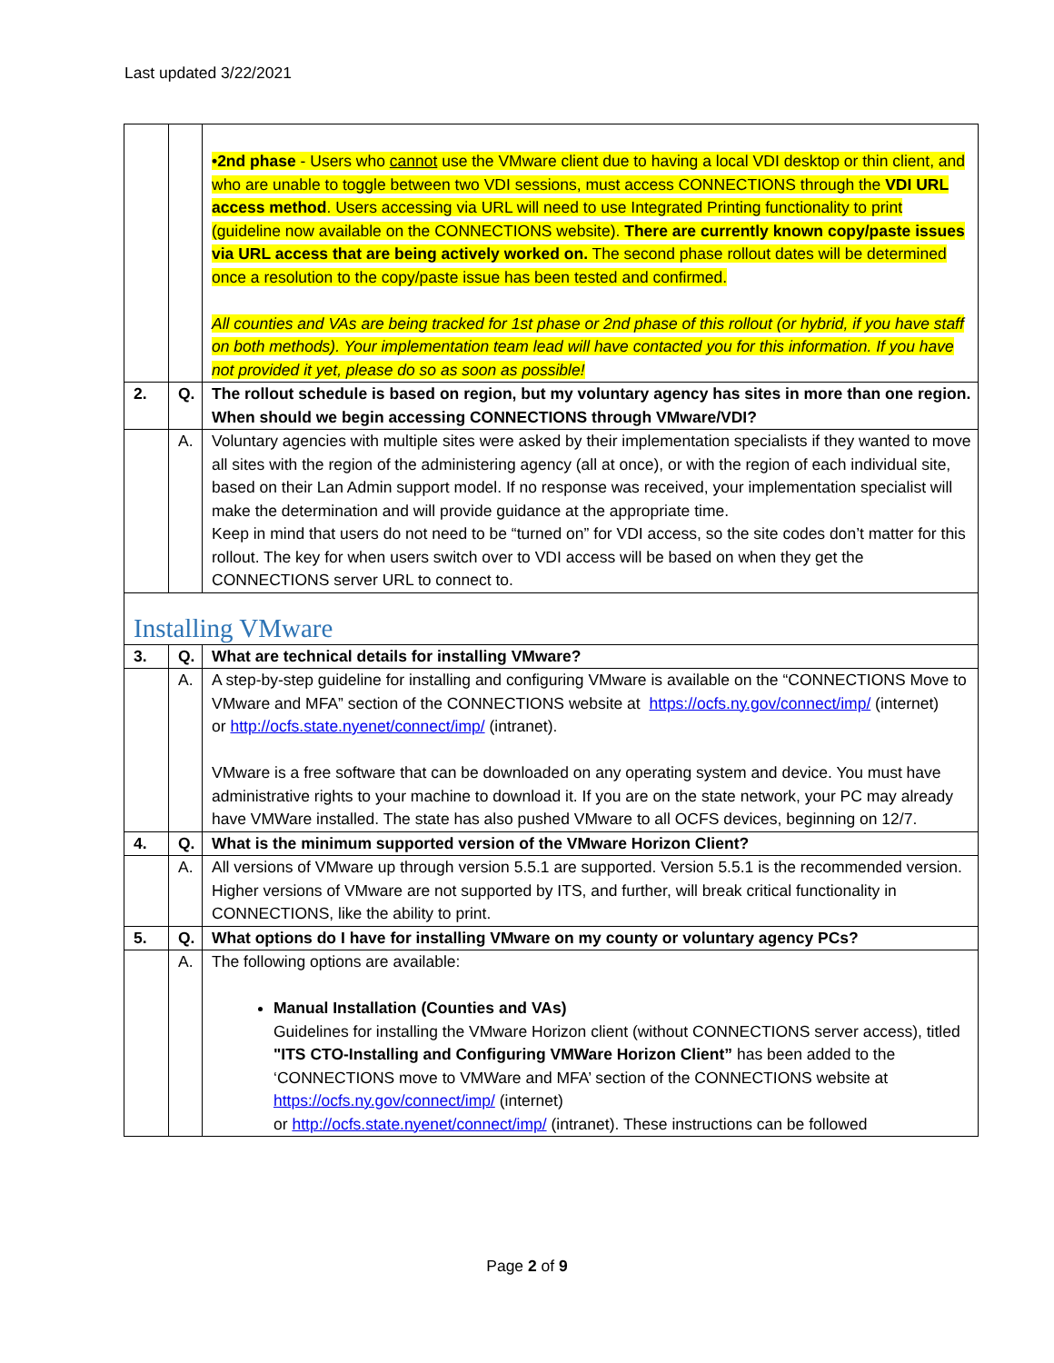Last updated 3/22/2021
| | | •2nd phase - Users who cannot use the VMware client due to having a local VDI desktop or thin client, and who are unable to toggle between two VDI sessions, must access CONNECTIONS through the VDI URL access method . Users accessing via URL will need to use Integrated Printing functionality to print (guideline now available on the CONNECTIONS website). There are currently known copy/paste issues via URL access that are being actively worked on. The second phase rollout dates will be determined once a resolution to the copy/paste issue has been tested and confirmed. All counties and VAs are being tracked for 1st phase or 2nd phase of this rollout (or hybrid, if you have staff on both methods). Your implementation team lead will have contacted you for this information. If you have not provided it yet, please do so as soon as possible! |
| 2. | Q. | The rollout schedule is based on region, but my voluntary agency has sites in more than one region. When should we begin accessing CONNECTIONS through VMware/VDI? |
| | A. | Voluntary agencies with multiple sites were asked by their implementation specialists if they wanted to move all sites with the region of the administering agency (all at once), or with the region of each individual site, based on their Lan Admin support model. If no response was received, your implementation specialist will make the determination and will provide guidance at the appropriate time. Keep in mind that users do not need to be “turned on” for VDI access, so the site codes don’t matter for this rollout. The key for when users switch over to VDI access will be based on when they get the CONNECTIONS server URL to connect to. |
| Installing VMware | | |
| 3. | Q. | What are technical details for installing VMware? |
| | A. | A step-by-step guideline for installing and configuring VMware is available on the “CONNECTIONS Move to VMware and MFA” section of the CONNECTIONS website at https://ocfs.ny.gov/connect/imp/ (internet) or http://ocfs.state.nyenet/connect/imp/ (intranet). VMware is a free software that can be downloaded on any operating system and device. You must have administrative rights to your machine to download it. If you are on the state network, your PC may already have VMWare installed. The state has also pushed VMware to all OCFS devices, beginning on 12/7. |
| 4. | Q. | What is the minimum supported version of the VMware Horizon Client? |
| | A. | All versions of VMware up through version 5.5.1 are supported. Version 5.5.1 is the recommended version. Higher versions of VMware are not supported by ITS, and further, will break critical functionality in CONNECTIONS, like the ability to print. |
| 5. | Q. | What options do I have for installing VMware on my county or voluntary agency PCs? |
| | A. | The following options are available: Manual Installation (Counties and VAs) Guidelines for installing the VMware Horizon client (without CONNECTIONS server access), titled "ITS CTO-Installing and Configuring VMWare Horizon Client” has been added to the ‘CONNECTIONS move to VMWare and MFA’ section of the CONNECTIONS website at https://ocfs.ny.gov/connect/imp/ (internet) or http://ocfs.state.nyenet/connect/imp/ (intranet). These instructions can be followed |
Page 2 of 9